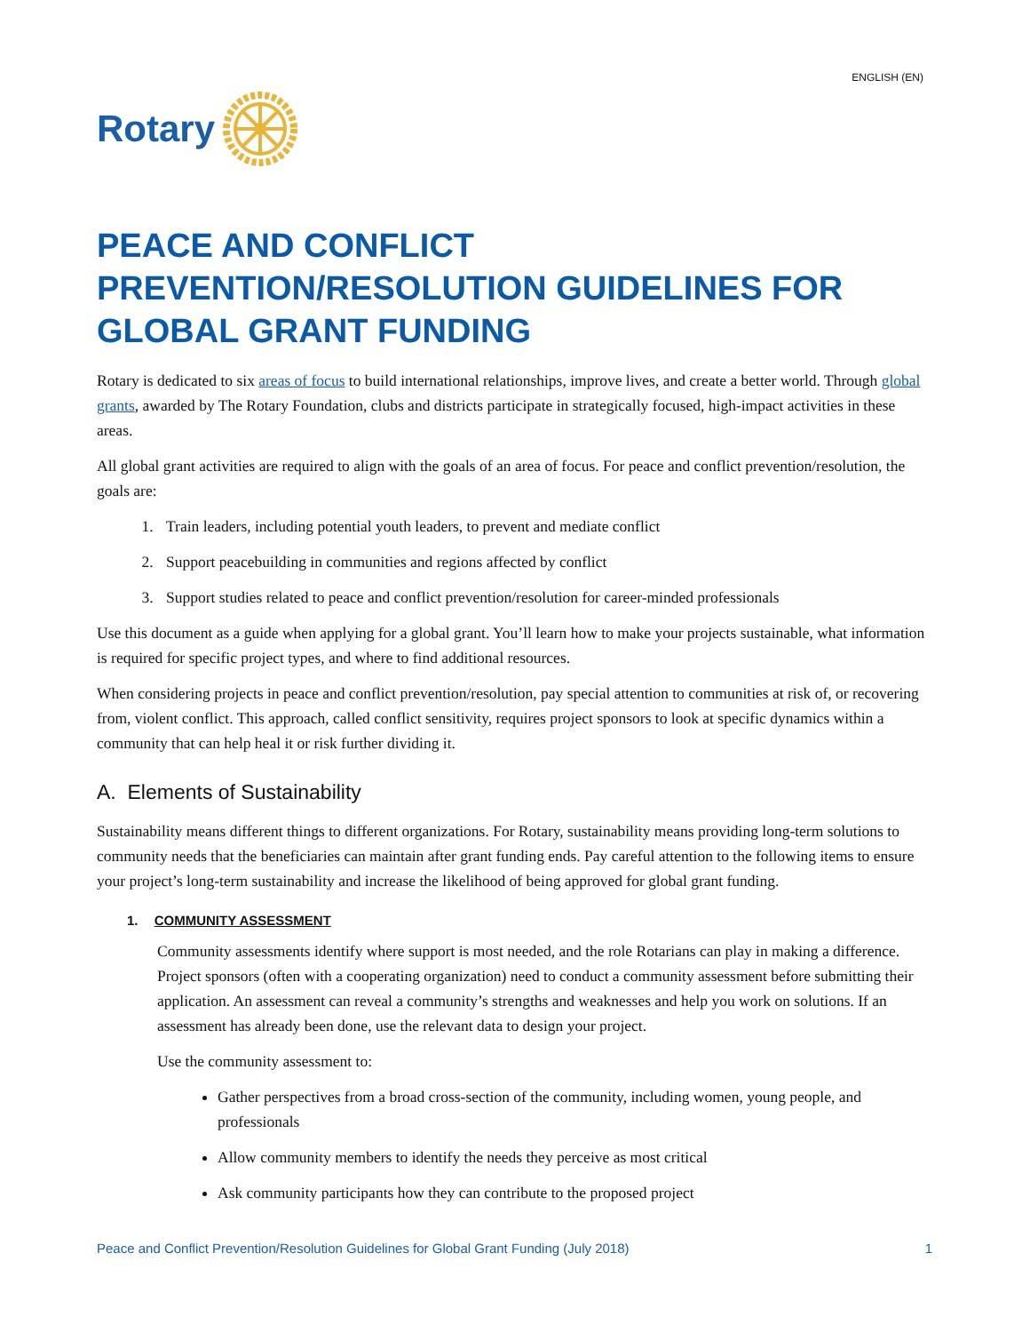ENGLISH (EN)
Rotary
PEACE AND CONFLICT PREVENTION/RESOLUTION GUIDELINES FOR GLOBAL GRANT FUNDING
Rotary is dedicated to six areas of focus to build international relationships, improve lives, and create a better world. Through global grants, awarded by The Rotary Foundation, clubs and districts participate in strategically focused, high-impact activities in these areas.
All global grant activities are required to align with the goals of an area of focus. For peace and conflict prevention/resolution, the goals are:
1. Train leaders, including potential youth leaders, to prevent and mediate conflict
2. Support peacebuilding in communities and regions affected by conflict
3. Support studies related to peace and conflict prevention/resolution for career-minded professionals
Use this document as a guide when applying for a global grant. You’ll learn how to make your projects sustainable, what information is required for specific project types, and where to find additional resources.
When considering projects in peace and conflict prevention/resolution, pay special attention to communities at risk of, or recovering from, violent conflict. This approach, called conflict sensitivity, requires project sponsors to look at specific dynamics within a community that can help heal it or risk further dividing it.
A. Elements of Sustainability
Sustainability means different things to different organizations. For Rotary, sustainability means providing long-term solutions to community needs that the beneficiaries can maintain after grant funding ends. Pay careful attention to the following items to ensure your project’s long-term sustainability and increase the likelihood of being approved for global grant funding.
1. COMMUNITY ASSESSMENT
Community assessments identify where support is most needed, and the role Rotarians can play in making a difference. Project sponsors (often with a cooperating organization) need to conduct a community assessment before submitting their application. An assessment can reveal a community’s strengths and weaknesses and help you work on solutions. If an assessment has already been done, use the relevant data to design your project.
Use the community assessment to:
Gather perspectives from a broad cross-section of the community, including women, young people, and professionals
Allow community members to identify the needs they perceive as most critical
Ask community participants how they can contribute to the proposed project
Peace and Conflict Prevention/Resolution Guidelines for Global Grant Funding (July 2018) 1